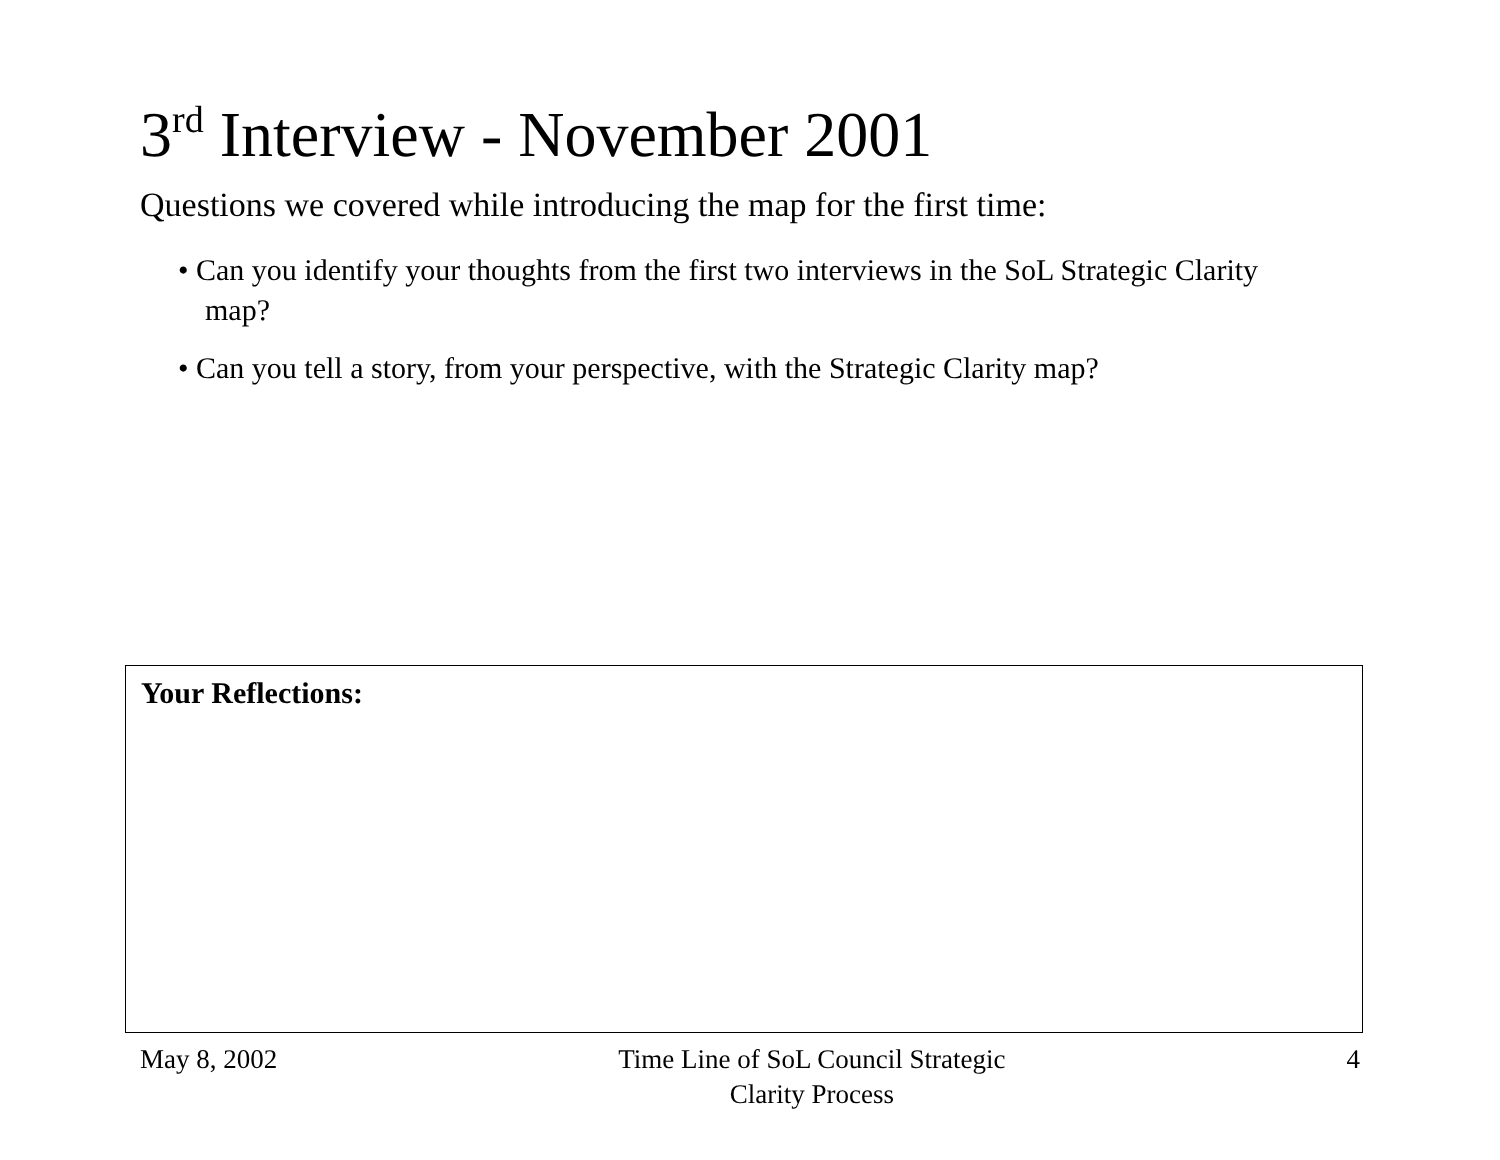3<sup>rd</sup> Interview - November 2001
Questions we covered while introducing the map for the first time:
• Can you identify your thoughts from the first two interviews in the SoL Strategic Clarity map?
• Can you tell a story, from your perspective, with the Strategic Clarity map?
Your Reflections:
May 8, 2002 Time Line of SoL Council Strategic Clarity Process
4